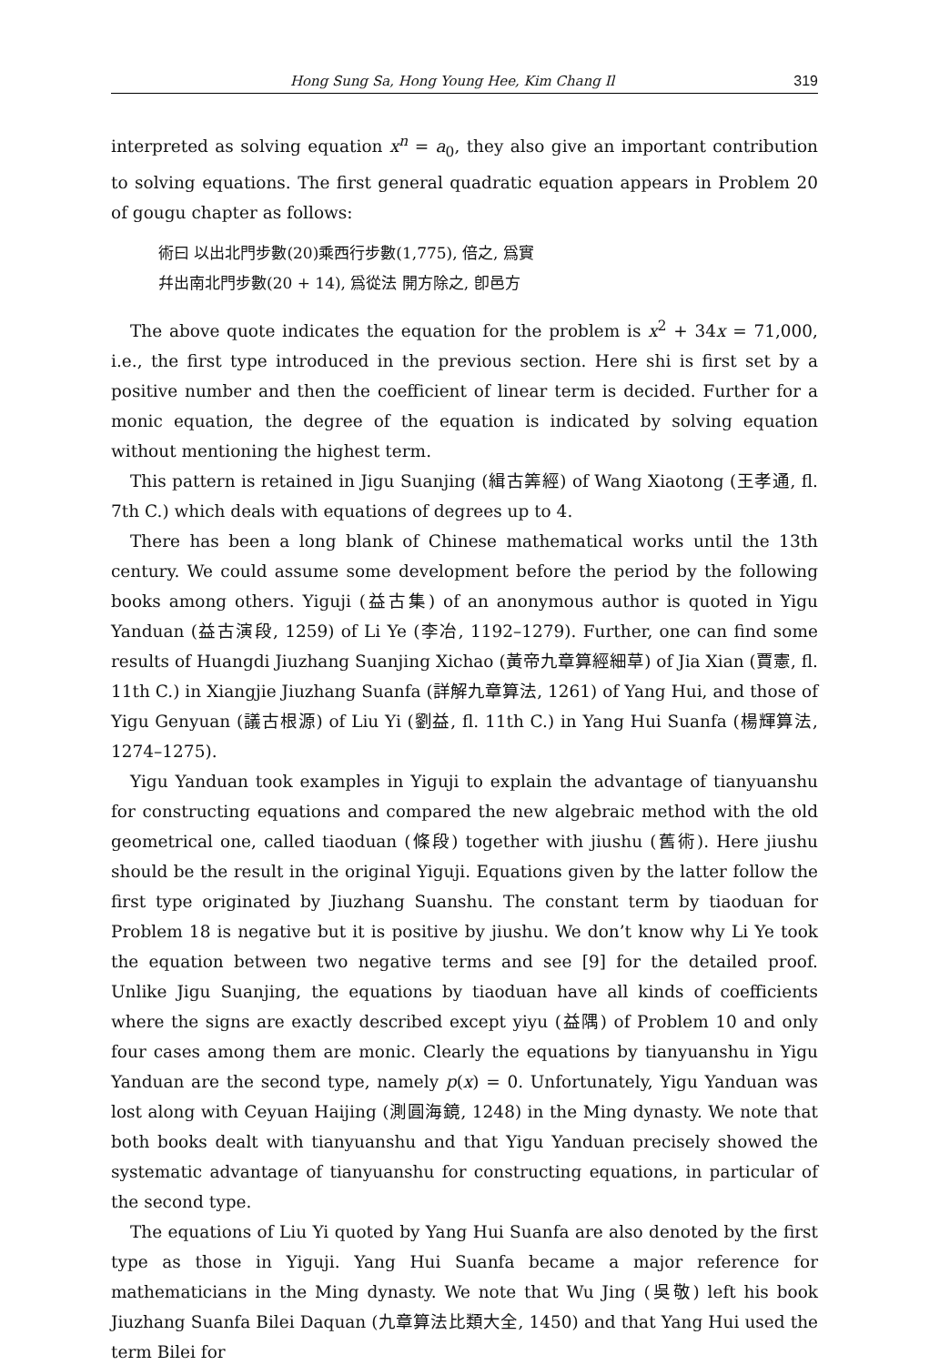Hong Sung Sa, Hong Young Hee, Kim Chang Il 319
interpreted as solving equation x<sup>n</sup> = a<sub>0</sub>, they also give an important contribution to solving equations. The first general quadratic equation appears in Problem 20 of gougu chapter as follows:
術曰 以出北門步數(20)乘西行步數(1,775), 倍之, 爲實
幷出南北門步數(20 + 14), 爲從法 開方除之, 卽邑方
The above quote indicates the equation for the problem is x<sup>2</sup> + 34x = 71,000, i.e., the first type introduced in the previous section. Here shi is first set by a positive number and then the coefficient of linear term is decided. Further for a monic equation, the degree of the equation is indicated by solving equation without mentioning the highest term.
This pattern is retained in Jigu Suanjing (緝古筭經) of Wang Xiaotong (王孝通, fl. 7th C.) which deals with equations of degrees up to 4.
There has been a long blank of Chinese mathematical works until the 13th century. We could assume some development before the period by the following books among others. Yiguji (益古集) of an anonymous author is quoted in Yigu Yanduan (益古演段, 1259) of Li Ye (李冶, 1192–1279). Further, one can find some results of Huangdi Jiuzhang Suanjing Xichao (黃帝九章算經細草) of Jia Xian (賈憲, fl. 11th C.) in Xiangjie Jiuzhang Suanfa (詳解九章算法, 1261) of Yang Hui, and those of Yigu Genyuan (議古根源) of Liu Yi (劉益, fl. 11th C.) in Yang Hui Suanfa (楊輝算法, 1274–1275).
Yigu Yanduan took examples in Yiguji to explain the advantage of tianyuanshu for constructing equations and compared the new algebraic method with the old geometrical one, called tiaoduan (條段) together with jiushu (舊術). Here jiushu should be the result in the original Yiguji. Equations given by the latter follow the first type originated by Jiuzhang Suanshu. The constant term by tiaoduan for Problem 18 is negative but it is positive by jiushu. We don’t know why Li Ye took the equation between two negative terms and see [9] for the detailed proof. Unlike Jigu Suanjing, the equations by tiaoduan have all kinds of coefficients where the signs are exactly described except yiyu (益隅) of Problem 10 and only four cases among them are monic. Clearly the equations by tianyuanshu in Yigu Yanduan are the second type, namely p(x) = 0. Unfortunately, Yigu Yanduan was lost along with Ceyuan Haijing (測圓海鏡, 1248) in the Ming dynasty. We note that both books dealt with tianyuanshu and that Yigu Yanduan precisely showed the systematic advantage of tianyuanshu for constructing equations, in particular of the second type.
The equations of Liu Yi quoted by Yang Hui Suanfa are also denoted by the first type as those in Yiguji. Yang Hui Suanfa became a major reference for mathematicians in the Ming dynasty. We note that Wu Jing (吳敬) left his book Jiuzhang Suanfa Bilei Daquan (九章算法比類大全, 1450) and that Yang Hui used the term Bilei for